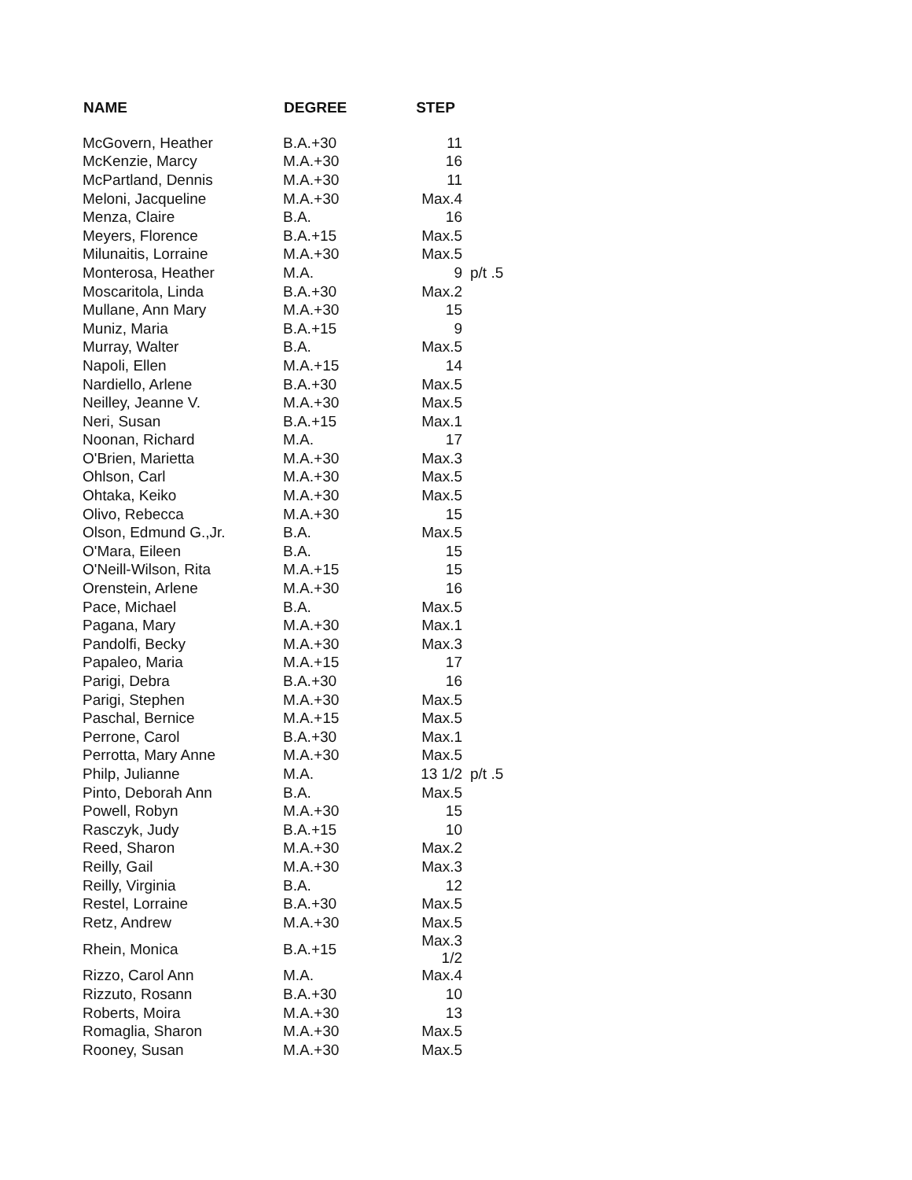| NAME | DEGREE | STEP | |
| --- | --- | --- | --- |
| McGovern, Heather | B.A.+30 | 11 | |
| McKenzie, Marcy | M.A.+30 | 16 | |
| McPartland, Dennis | M.A.+30 | 11 | |
| Meloni, Jacqueline | M.A.+30 | Max.4 | |
| Menza, Claire | B.A. | 16 | |
| Meyers, Florence | B.A.+15 | Max.5 | |
| Milunaitis, Lorraine | M.A.+30 | Max.5 | |
| Monterosa, Heather | M.A. | 9 | p/t .5 |
| Moscaritola, Linda | B.A.+30 | Max.2 | |
| Mullane, Ann Mary | M.A.+30 | 15 | |
| Muniz, Maria | B.A.+15 | 9 | |
| Murray, Walter | B.A. | Max.5 | |
| Napoli, Ellen | M.A.+15 | 14 | |
| Nardiello, Arlene | B.A.+30 | Max.5 | |
| Neilley, Jeanne V. | M.A.+30 | Max.5 | |
| Neri, Susan | B.A.+15 | Max.1 | |
| Noonan, Richard | M.A. | 17 | |
| O'Brien, Marietta | M.A.+30 | Max.3 | |
| Ohlson, Carl | M.A.+30 | Max.5 | |
| Ohtaka, Keiko | M.A.+30 | Max.5 | |
| Olivo, Rebecca | M.A.+30 | 15 | |
| Olson, Edmund G.,Jr. | B.A. | Max.5 | |
| O'Mara, Eileen | B.A. | 15 | |
| O'Neill-Wilson, Rita | M.A.+15 | 15 | |
| Orenstein, Arlene | M.A.+30 | 16 | |
| Pace, Michael | B.A. | Max.5 | |
| Pagana, Mary | M.A.+30 | Max.1 | |
| Pandolfi, Becky | M.A.+30 | Max.3 | |
| Papaleo, Maria | M.A.+15 | 17 | |
| Parigi, Debra | B.A.+30 | 16 | |
| Parigi, Stephen | M.A.+30 | Max.5 | |
| Paschal, Bernice | M.A.+15 | Max.5 | |
| Perrone, Carol | B.A.+30 | Max.1 | |
| Perrotta, Mary Anne | M.A.+30 | Max.5 | |
| Philp, Julianne | M.A. | 13 1/2 | p/t .5 |
| Pinto, Deborah Ann | B.A. | Max.5 | |
| Powell, Robyn | M.A.+30 | 15 | |
| Rasczyk, Judy | B.A.+15 | 10 | |
| Reed, Sharon | M.A.+30 | Max.2 | |
| Reilly, Gail | M.A.+30 | Max.3 | |
| Reilly, Virginia | B.A. | 12 | |
| Restel, Lorraine | B.A.+30 | Max.5 | |
| Retz, Andrew | M.A.+30 | Max.5 | |
| Rhein, Monica | B.A.+15 | Max.3 1/2 | |
| Rizzo, Carol Ann | M.A. | Max.4 | |
| Rizzuto, Rosann | B.A.+30 | 10 | |
| Roberts, Moira | M.A.+30 | 13 | |
| Romaglia, Sharon | M.A.+30 | Max.5 | |
| Rooney, Susan | M.A.+30 | Max.5 | |